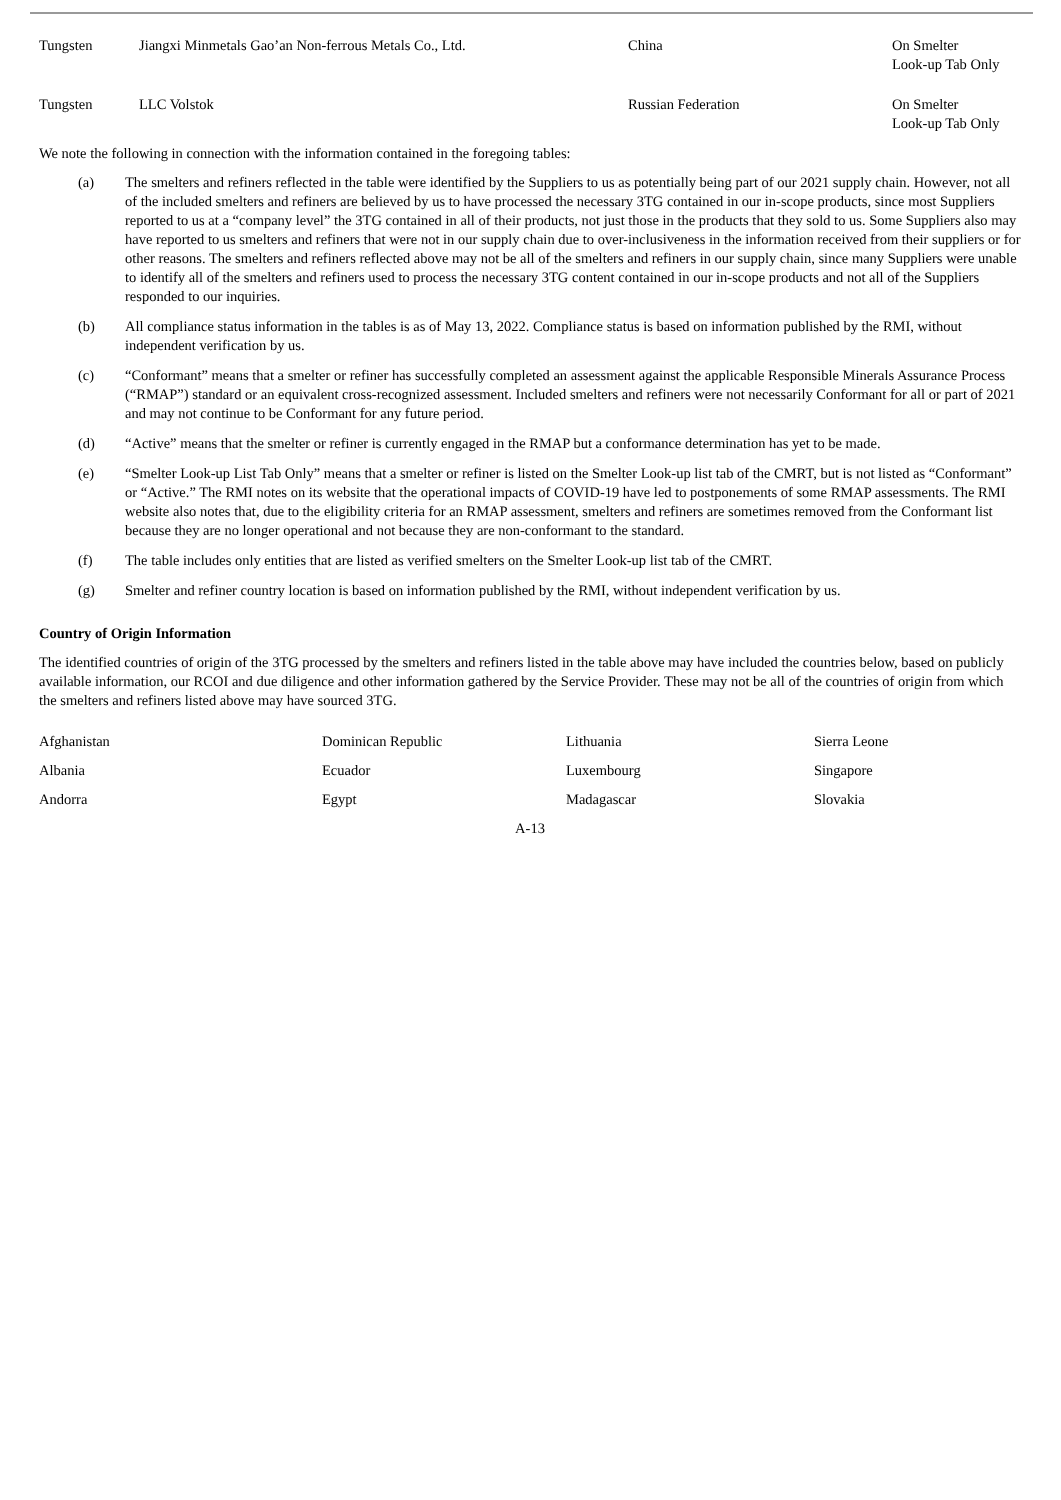| Tungsten | Jiangxi Minmetals Gao’an Non-ferrous Metals Co., Ltd. | China | On Smelter Look-up Tab Only |
| Tungsten | LLC Volstok | Russian Federation | On Smelter Look-up Tab Only |
We note the following in connection with the information contained in the foregoing tables:
(a) The smelters and refiners reflected in the table were identified by the Suppliers to us as potentially being part of our 2021 supply chain. However, not all of the included smelters and refiners are believed by us to have processed the necessary 3TG contained in our in-scope products, since most Suppliers reported to us at a “company level” the 3TG contained in all of their products, not just those in the products that they sold to us. Some Suppliers also may have reported to us smelters and refiners that were not in our supply chain due to over-inclusiveness in the information received from their suppliers or for other reasons. The smelters and refiners reflected above may not be all of the smelters and refiners in our supply chain, since many Suppliers were unable to identify all of the smelters and refiners used to process the necessary 3TG content contained in our in-scope products and not all of the Suppliers responded to our inquiries.
(b) All compliance status information in the tables is as of May 13, 2022. Compliance status is based on information published by the RMI, without independent verification by us.
(c) “Conformant” means that a smelter or refiner has successfully completed an assessment against the applicable Responsible Minerals Assurance Process (“RMAP”) standard or an equivalent cross-recognized assessment. Included smelters and refiners were not necessarily Conformant for all or part of 2021 and may not continue to be Conformant for any future period.
(d) “Active” means that the smelter or refiner is currently engaged in the RMAP but a conformance determination has yet to be made.
(e) “Smelter Look-up List Tab Only” means that a smelter or refiner is listed on the Smelter Look-up list tab of the CMRT, but is not listed as “Conformant” or “Active.” The RMI notes on its website that the operational impacts of COVID-19 have led to postponements of some RMAP assessments. The RMI website also notes that, due to the eligibility criteria for an RMAP assessment, smelters and refiners are sometimes removed from the Conformant list because they are no longer operational and not because they are non-conformant to the standard.
(f) The table includes only entities that are listed as verified smelters on the Smelter Look-up list tab of the CMRT.
(g) Smelter and refiner country location is based on information published by the RMI, without independent verification by us.
Country of Origin Information
The identified countries of origin of the 3TG processed by the smelters and refiners listed in the table above may have included the countries below, based on publicly available information, our RCOI and due diligence and other information gathered by the Service Provider. These may not be all of the countries of origin from which the smelters and refiners listed above may have sourced 3TG.
| Afghanistan | Dominican Republic | Lithuania | Sierra Leone |
| Albania | Ecuador | Luxembourg | Singapore |
| Andorra | Egypt | Madagascar | Slovakia |
A-13